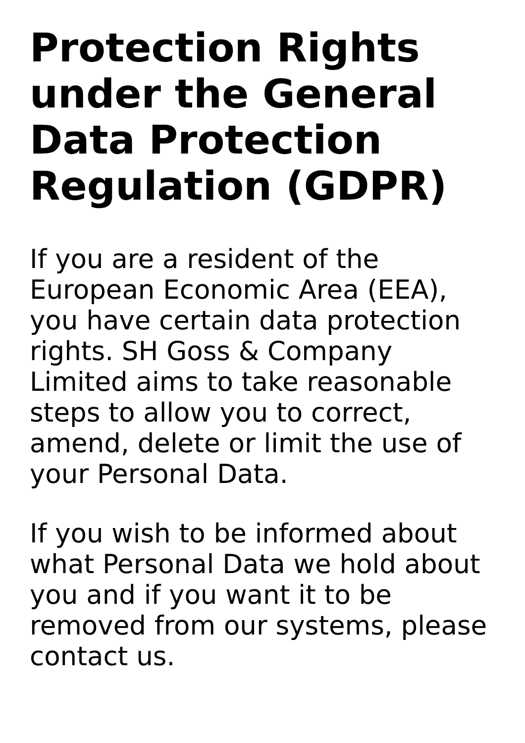Protection Rights under the General Data Protection Regulation (GDPR)
If you are a resident of the European Economic Area (EEA), you have certain data protection rights. SH Goss & Company Limited aims to take reasonable steps to allow you to correct, amend, delete or limit the use of your Personal Data.
If you wish to be informed about what Personal Data we hold about you and if you want it to be removed from our systems, please contact us.